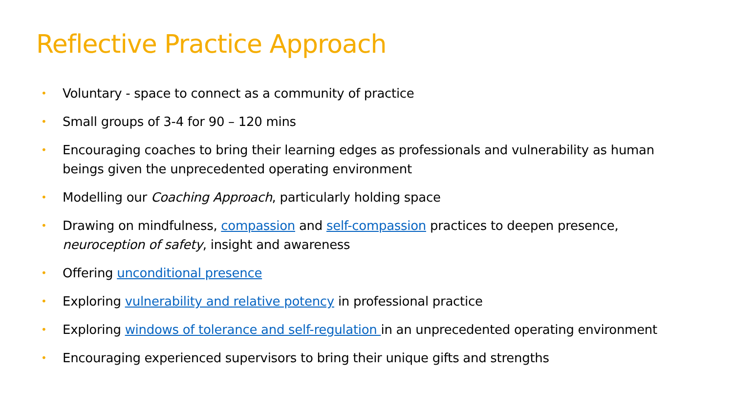Reflective Practice Approach
• Voluntary - space to connect as a community of practice
• Small groups of 3-4 for 90 – 120 mins
• Encouraging coaches to bring their learning edges as professionals and vulnerability as human beings given the unprecedented operating environment
• Modelling our Coaching Approach, particularly holding space
• Drawing on mindfulness, compassion and self-compassion practices to deepen presence, neuroception of safety, insight and awareness
• Offering unconditional presence
• Exploring vulnerability and relative potency in professional practice
• Exploring windows of tolerance and self-regulation in an unprecedented operating environment
• Encouraging experienced supervisors to bring their unique gifts and strengths